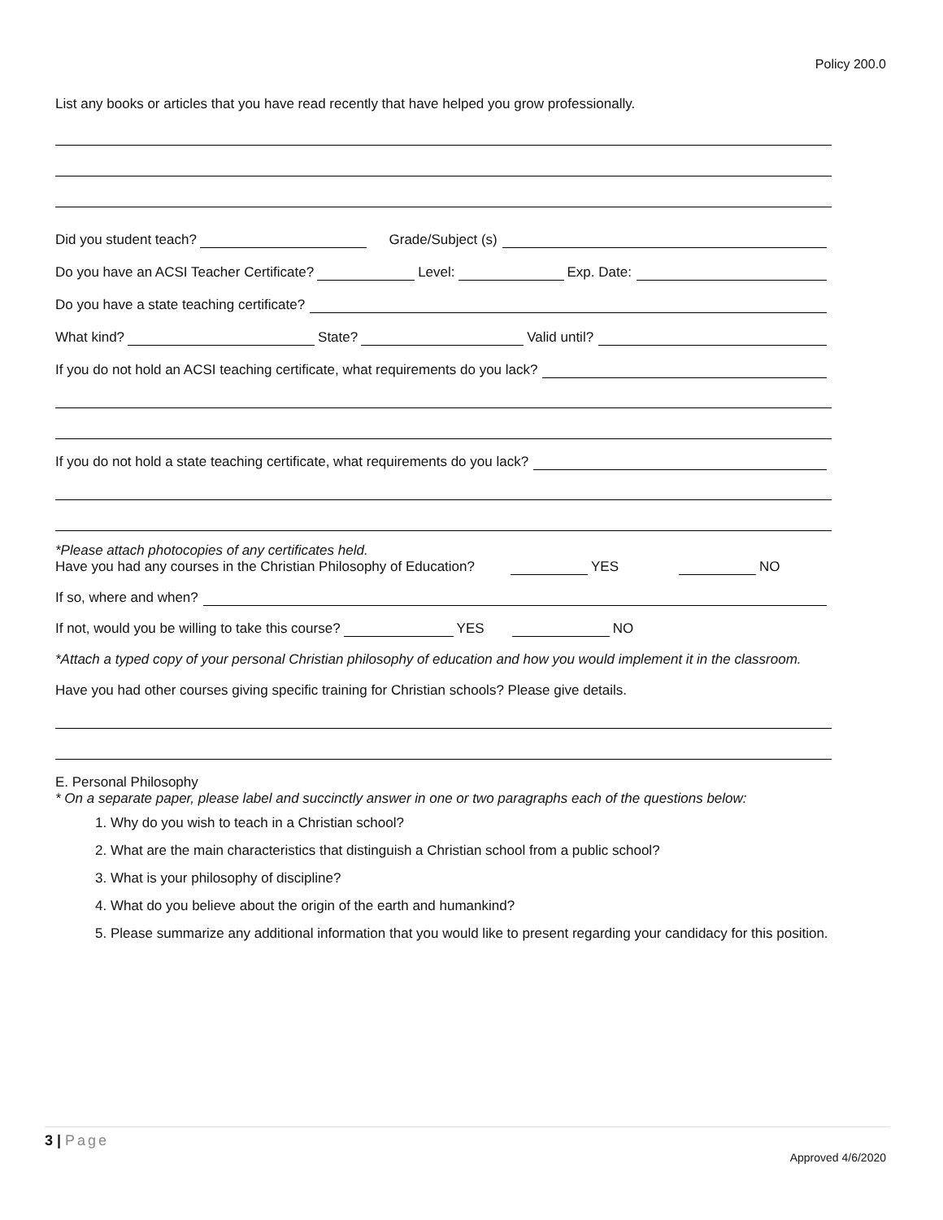Policy 200.0
List any books or articles that you have read recently that have helped you grow professionally.
Did you student teach? Grade/Subject (s)
Do you have an ACSI Teacher Certificate? Level: Exp. Date:
Do you have a state teaching certificate?
What kind? State? Valid until?
If you do not hold an ACSI teaching certificate, what requirements do you lack?
If you do not hold a state teaching certificate, what requirements do you lack?
*Please attach photocopies of any certificates held.
Have you had any courses in the Christian Philosophy of Education? YES NO
If so, where and when?
If not, would you be willing to take this course? YES NO
*Attach a typed copy of your personal Christian philosophy of education and how you would implement it in the classroom.
Have you had other courses giving specific training for Christian schools? Please give details.
E. Personal Philosophy
* On a separate paper, please label and succinctly answer in one or two paragraphs each of the questions below:
1. Why do you wish to teach in a Christian school?
2. What are the main characteristics that distinguish a Christian school from a public school?
3. What is your philosophy of discipline?
4. What do you believe about the origin of the earth and humankind?
5. Please summarize any additional information that you would like to present regarding your candidacy for this position.
3 | Page
Approved 4/6/2020